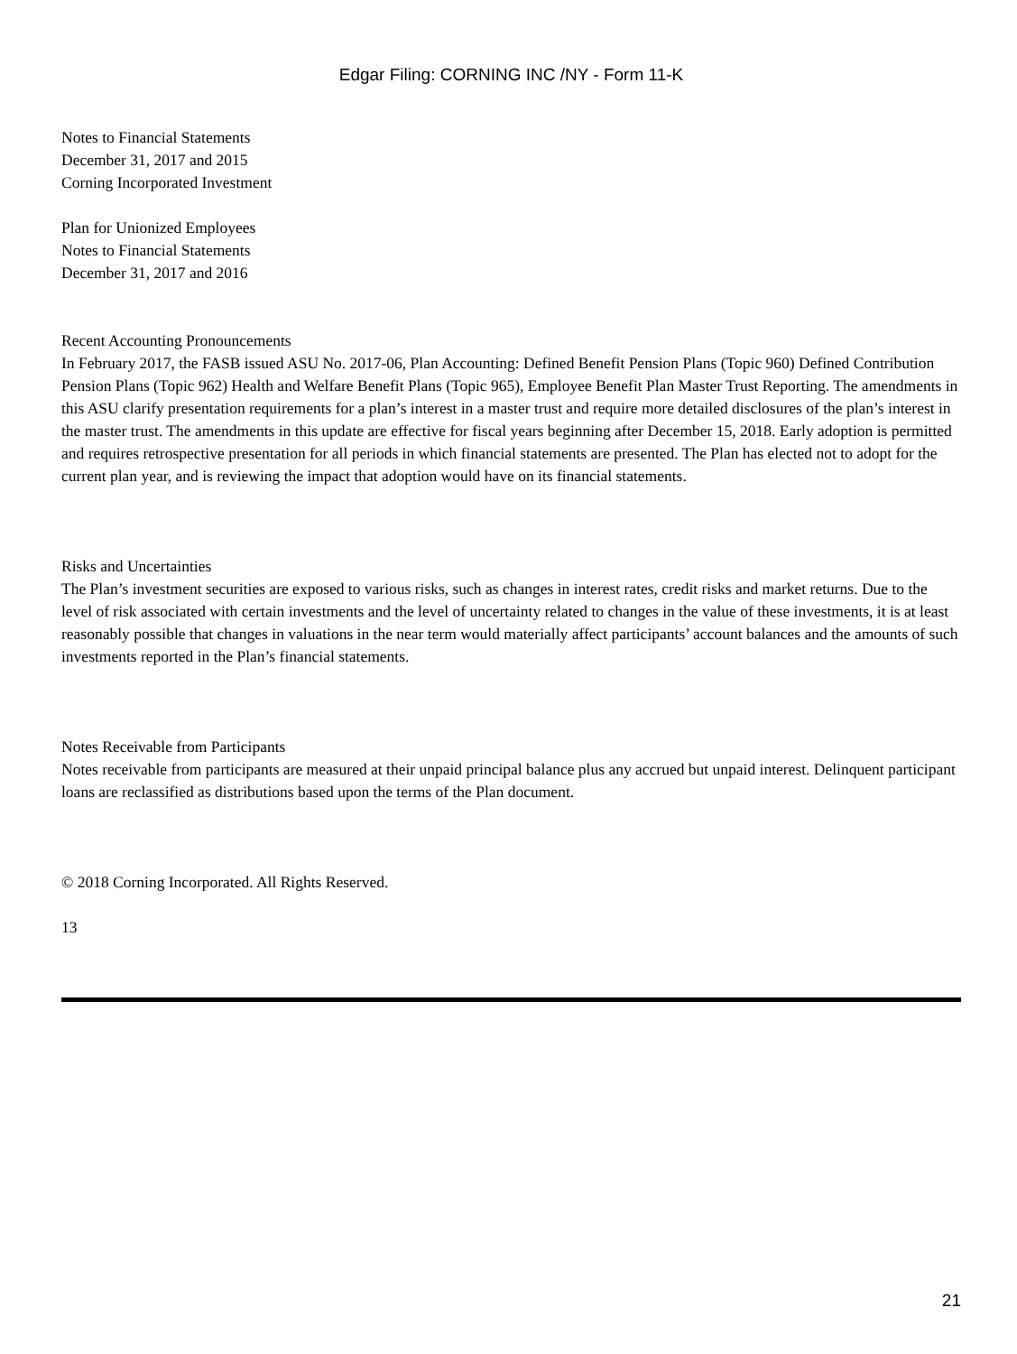Edgar Filing: CORNING INC /NY - Form 11-K
Notes to Financial Statements
December 31, 2017 and 2015
Corning Incorporated Investment
Plan for Unionized Employees
Notes to Financial Statements
December 31, 2017 and 2016
Recent Accounting Pronouncements
In February 2017, the FASB issued ASU No. 2017-06, Plan Accounting: Defined Benefit Pension Plans (Topic 960) Defined Contribution Pension Plans (Topic 962) Health and Welfare Benefit Plans (Topic 965), Employee Benefit Plan Master Trust Reporting. The amendments in this ASU clarify presentation requirements for a plan’s interest in a master trust and require more detailed disclosures of the plan’s interest in the master trust. The amendments in this update are effective for fiscal years beginning after December 15, 2018. Early adoption is permitted and requires retrospective presentation for all periods in which financial statements are presented. The Plan has elected not to adopt for the current plan year, and is reviewing the impact that adoption would have on its financial statements.
Risks and Uncertainties
The Plan’s investment securities are exposed to various risks, such as changes in interest rates, credit risks and market returns. Due to the level of risk associated with certain investments and the level of uncertainty related to changes in the value of these investments, it is at least reasonably possible that changes in valuations in the near term would materially affect participants’ account balances and the amounts of such investments reported in the Plan’s financial statements.
Notes Receivable from Participants
Notes receivable from participants are measured at their unpaid principal balance plus any accrued but unpaid interest. Delinquent participant loans are reclassified as distributions based upon the terms of the Plan document.
© 2018 Corning Incorporated. All Rights Reserved.
13
21